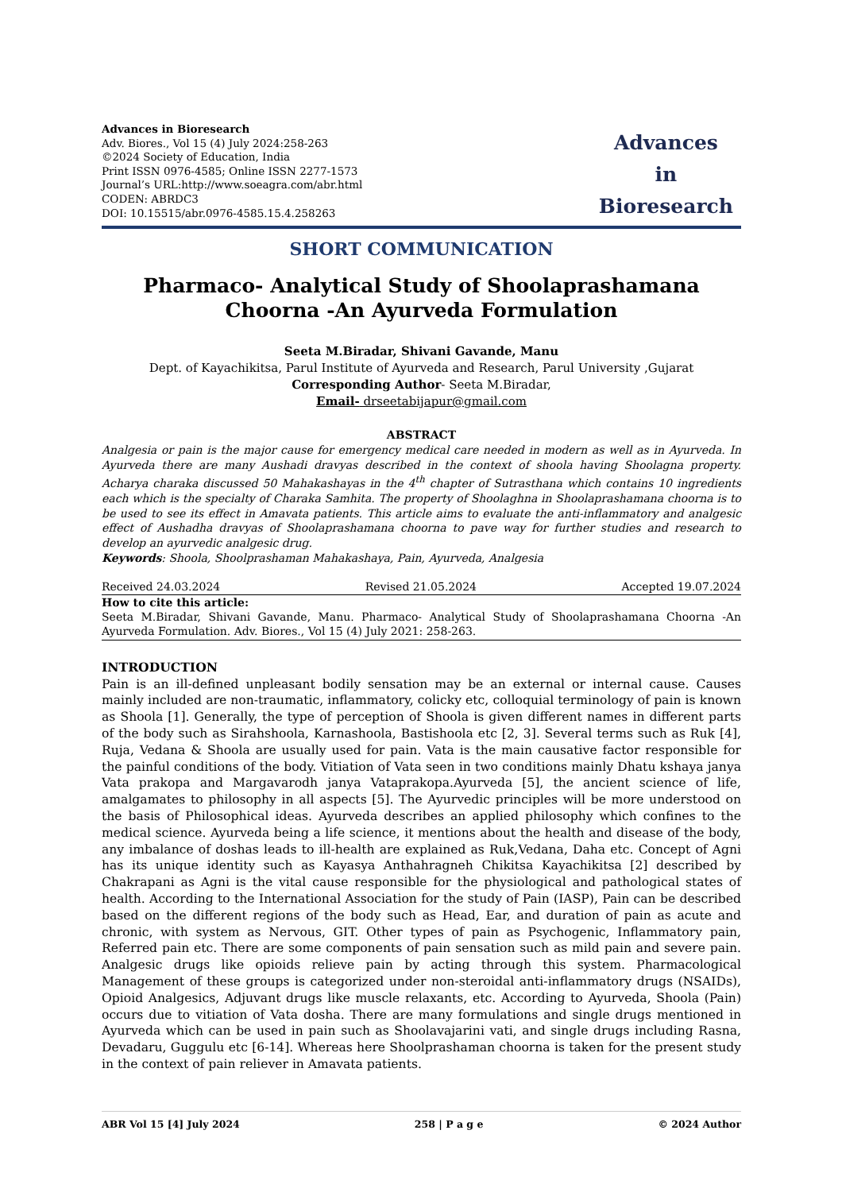Advances in Bioresearch
Adv. Biores., Vol 15 (4) July 2024:258-263
©2024 Society of Education, India
Print ISSN 0976-4585; Online ISSN 2277-1573
Journal’s URL:http://www.soeagra.com/abr.html
CODEN: ABRDC3
DOI: 10.15515/abr.0976-4585.15.4.258263
Advances
in
Bioresearch
SHORT COMMUNICATION
Pharmaco- Analytical Study of Shoolaprashamana Choorna -An Ayurveda Formulation
Seeta M.Biradar, Shivani Gavande, Manu
Dept. of Kayachikitsa, Parul Institute of Ayurveda and Research, Parul University ,Gujarat
Corresponding Author- Seeta M.Biradar,
Email- drseetabijapur@gmail.com
ABSTRACT
Analgesia or pain is the major cause for emergency medical care needed in modern as well as in Ayurveda. In Ayurveda there are many Aushadi dravyas described in the context of shoola having Shoolagna property. Acharya charaka discussed 50 Mahakashayas in the 4<sup>th</sup> chapter of Sutrasthana which contains 10 ingredients each which is the specialty of Charaka Samhita. The property of Shoolaghna in Shoolaprashamana choorna is to be used to see its effect in Amavata patients. This article aims to evaluate the anti-inflammatory and analgesic effect of Aushadha dravyas of Shoolaprashamana choorna to pave way for further studies and research to develop an ayurvedic analgesic drug.
Keywords: Shoola, Shoolprashaman Mahakashaya, Pain, Ayurveda, Analgesia
Received 24.03.2024 Revised 21.05.2024 Accepted 19.07.2024
How to cite this article:
Seeta M.Biradar, Shivani Gavande, Manu. Pharmaco- Analytical Study of Shoolaprashamana Choorna -An Ayurveda Formulation. Adv. Biores., Vol 15 (4) July 2021: 258-263.
INTRODUCTION
Pain is an ill-defined unpleasant bodily sensation may be an external or internal cause. Causes mainly included are non-traumatic, inflammatory, colicky etc, colloquial terminology of pain is known as Shoola [1]. Generally, the type of perception of Shoola is given different names in different parts of the body such as Sirahshoola, Karnashoola, Bastishoola etc [2, 3]. Several terms such as Ruk [4], Ruja, Vedana & Shoola are usually used for pain. Vata is the main causative factor responsible for the painful conditions of the body. Vitiation of Vata seen in two conditions mainly Dhatu kshaya janya Vata prakopa and Margavarodh janya Vataprakopa.Ayurveda [5], the ancient science of life, amalgamates to philosophy in all aspects [5]. The Ayurvedic principles will be more understood on the basis of Philosophical ideas. Ayurveda describes an applied philosophy which confines to the medical science. Ayurveda being a life science, it mentions about the health and disease of the body, any imbalance of doshas leads to ill-health are explained as Ruk,Vedana, Daha etc. Concept of Agni has its unique identity such as Kayasya Anthahragneh Chikitsa Kayachikitsa [2] described by Chakrapani as Agni is the vital cause responsible for the physiological and pathological states of health. According to the International Association for the study of Pain (IASP), Pain can be described based on the different regions of the body such as Head, Ear, and duration of pain as acute and chronic, with system as Nervous, GIT. Other types of pain as Psychogenic, Inflammatory pain, Referred pain etc. There are some components of pain sensation such as mild pain and severe pain. Analgesic drugs like opioids relieve pain by acting through this system. Pharmacological Management of these groups is categorized under non-steroidal anti-inflammatory drugs (NSAIDs), Opioid Analgesics, Adjuvant drugs like muscle relaxants, etc. According to Ayurveda, Shoola (Pain) occurs due to vitiation of Vata dosha. There are many formulations and single drugs mentioned in Ayurveda which can be used in pain such as Shoolavajarini vati, and single drugs including Rasna, Devadaru, Guggulu etc [6-14]. Whereas here Shoolprashaman choorna is taken for the present study in the context of pain reliever in Amavata patients.
ABR Vol 15 [4] July 2024 258 | P a g e © 2024 Author